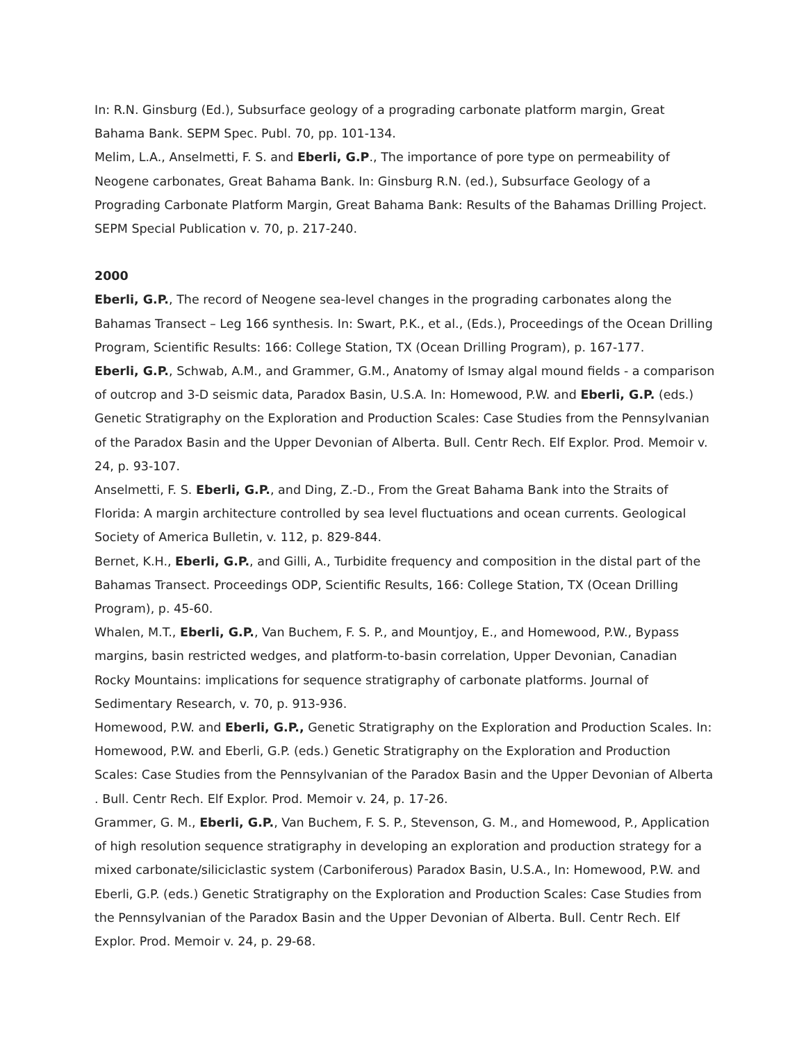In: R.N. Ginsburg (Ed.), Subsurface geology of a prograding carbonate platform margin, Great Bahama Bank. SEPM Spec. Publ. 70, pp. 101-134.
Melim, L.A., Anselmetti, F. S. and Eberli, G.P., The importance of pore type on permeability of Neogene carbonates, Great Bahama Bank. In: Ginsburg R.N. (ed.), Subsurface Geology of a Prograding Carbonate Platform Margin, Great Bahama Bank: Results of the Bahamas Drilling Project. SEPM Special Publication v. 70, p. 217-240.
2000
Eberli, G.P., The record of Neogene sea-level changes in the prograding carbonates along the Bahamas Transect – Leg 166 synthesis. In: Swart, P.K., et al., (Eds.), Proceedings of the Ocean Drilling Program, Scientific Results: 166: College Station, TX (Ocean Drilling Program), p. 167-177.
Eberli, G.P., Schwab, A.M., and Grammer, G.M., Anatomy of Ismay algal mound fields - a comparison of outcrop and 3-D seismic data, Paradox Basin, U.S.A. In: Homewood, P.W. and Eberli, G.P. (eds.) Genetic Stratigraphy on the Exploration and Production Scales: Case Studies from the Pennsylvanian of the Paradox Basin and the Upper Devonian of Alberta. Bull. Centr Rech. Elf Explor. Prod. Memoir v. 24, p. 93-107.
Anselmetti, F. S. Eberli, G.P., and Ding, Z.-D., From the Great Bahama Bank into the Straits of Florida: A margin architecture controlled by sea level fluctuations and ocean currents. Geological Society of America Bulletin, v. 112, p. 829-844.
Bernet, K.H., Eberli, G.P., and Gilli, A., Turbidite frequency and composition in the distal part of the Bahamas Transect. Proceedings ODP, Scientific Results, 166: College Station, TX (Ocean Drilling Program), p. 45-60.
Whalen, M.T., Eberli, G.P., Van Buchem, F. S. P., and Mountjoy, E., and Homewood, P.W., Bypass margins, basin restricted wedges, and platform-to-basin correlation, Upper Devonian, Canadian Rocky Mountains: implications for sequence stratigraphy of carbonate platforms. Journal of Sedimentary Research, v. 70, p. 913-936.
Homewood, P.W. and Eberli, G.P., Genetic Stratigraphy on the Exploration and Production Scales. In: Homewood, P.W. and Eberli, G.P. (eds.) Genetic Stratigraphy on the Exploration and Production Scales: Case Studies from the Pennsylvanian of the Paradox Basin and the Upper Devonian of Alberta . Bull. Centr Rech. Elf Explor. Prod. Memoir v. 24, p. 17-26.
Grammer, G. M., Eberli, G.P., Van Buchem, F. S. P., Stevenson, G. M., and Homewood, P., Application of high resolution sequence stratigraphy in developing an exploration and production strategy for a mixed carbonate/siliciclastic system (Carboniferous) Paradox Basin, U.S.A., In: Homewood, P.W. and Eberli, G.P. (eds.) Genetic Stratigraphy on the Exploration and Production Scales: Case Studies from the Pennsylvanian of the Paradox Basin and the Upper Devonian of Alberta. Bull. Centr Rech. Elf Explor. Prod. Memoir v. 24, p. 29-68.